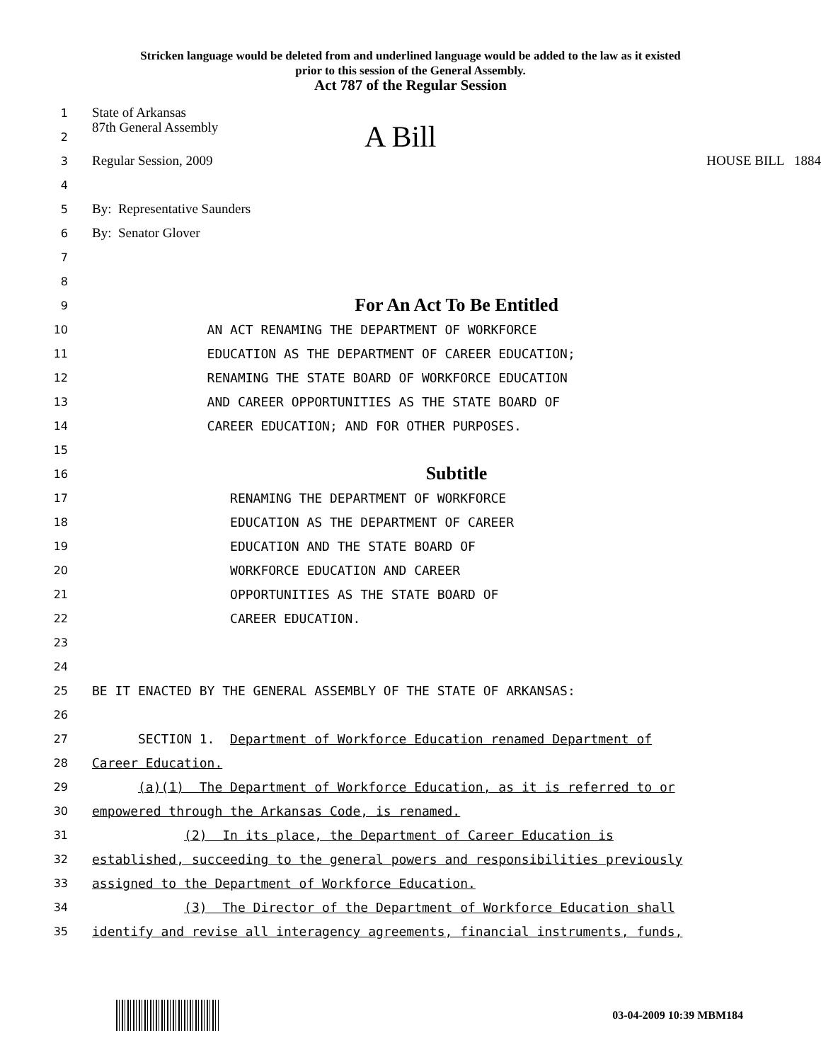Stricken language would be deleted from and underlined language would be added to the law as it existed
prior to this session of the General Assembly.
Act 787 of the Regular Session
1 State of Arkansas
2 87th General Assembly A Bill
3 Regular Session, 2009 HOUSE BILL 1884
4
5 By: Representative Saunders
6 By: Senator Glover
7
8
9 For An Act To Be Entitled
10 AN ACT RENAMING THE DEPARTMENT OF WORKFORCE
11 EDUCATION AS THE DEPARTMENT OF CAREER EDUCATION;
12 RENAMING THE STATE BOARD OF WORKFORCE EDUCATION
13 AND CAREER OPPORTUNITIES AS THE STATE BOARD OF
14 CAREER EDUCATION; AND FOR OTHER PURPOSES.
15
16 Subtitle
17 RENAMING THE DEPARTMENT OF WORKFORCE
18 EDUCATION AS THE DEPARTMENT OF CAREER
19 EDUCATION AND THE STATE BOARD OF
20 WORKFORCE EDUCATION AND CAREER
21 OPPORTUNITIES AS THE STATE BOARD OF
22 CAREER EDUCATION.
23
24
25 BE IT ENACTED BY THE GENERAL ASSEMBLY OF THE STATE OF ARKANSAS:
26
27 SECTION 1. Department of Workforce Education renamed Department of
28 Career Education.
29 (a)(1) The Department of Workforce Education, as it is referred to or
30 empowered through the Arkansas Code, is renamed.
31 (2) In its place, the Department of Career Education is
32 established, succeeding to the general powers and responsibilities previously
33 assigned to the Department of Workforce Education.
34 (3) The Director of the Department of Workforce Education shall
35 identify and revise all interagency agreements, financial instruments, funds,
03-04-2009 10:39 MBM184